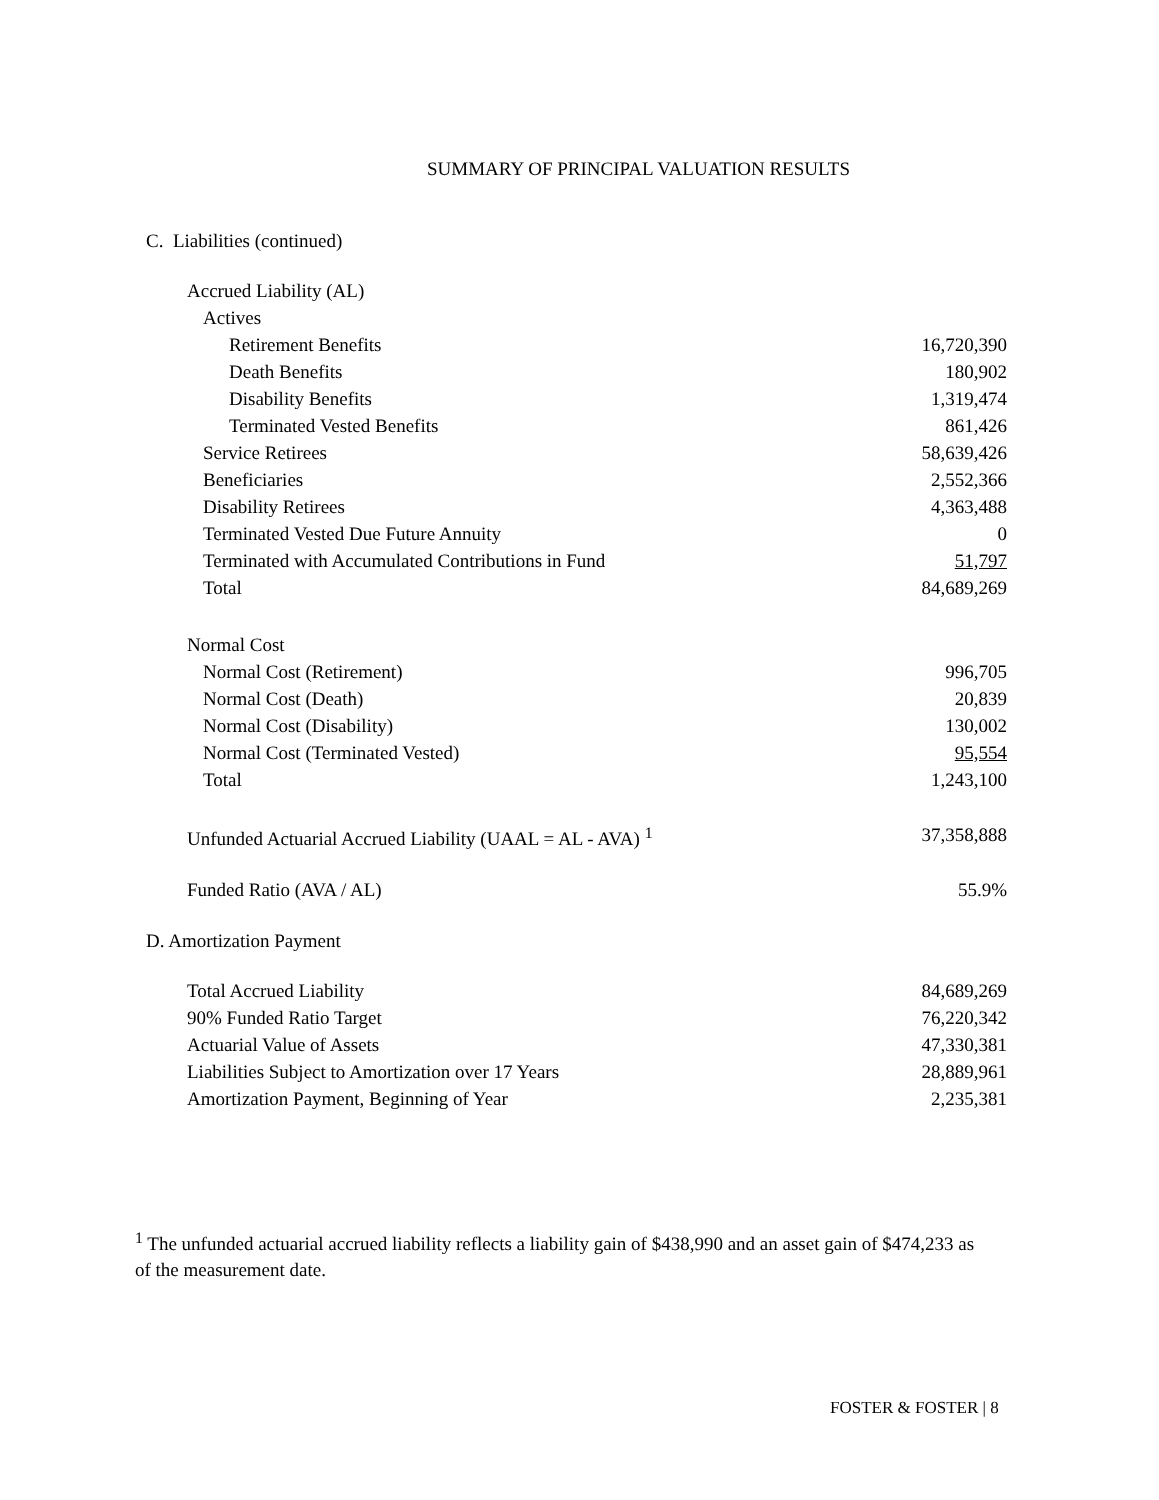SUMMARY OF PRINCIPAL VALUATION RESULTS
C. Liabilities (continued)
| Accrued Liability (AL) | |
| Actives | |
| Retirement Benefits | 16,720,390 |
| Death Benefits | 180,902 |
| Disability Benefits | 1,319,474 |
| Terminated Vested Benefits | 861,426 |
| Service Retirees | 58,639,426 |
| Beneficiaries | 2,552,366 |
| Disability Retirees | 4,363,488 |
| Terminated Vested Due Future Annuity | 0 |
| Terminated with Accumulated Contributions in Fund | 51,797 |
| Total | 84,689,269 |
| Normal Cost | |
| Normal Cost (Retirement) | 996,705 |
| Normal Cost (Death) | 20,839 |
| Normal Cost (Disability) | 130,002 |
| Normal Cost (Terminated Vested) | 95,554 |
| Total | 1,243,100 |
| Unfunded Actuarial Accrued Liability (UAAL = AL - AVA) <sup>1</sup> | 37,358,888 |
| Funded Ratio (AVA / AL) | 55.9% |
D. Amortization Payment
| Total Accrued Liability | 84,689,269 |
| 90% Funded Ratio Target | 76,220,342 |
| Actuarial Value of Assets | 47,330,381 |
| Liabilities Subject to Amortization over 17 Years | 28,889,961 |
| Amortization Payment, Beginning of Year | 2,235,381 |
<sup>1</sup> The unfunded actuarial accrued liability reflects a liability gain of $438,990 and an asset gain of $474,233 as of the measurement date.
FOSTER & FOSTER | 8